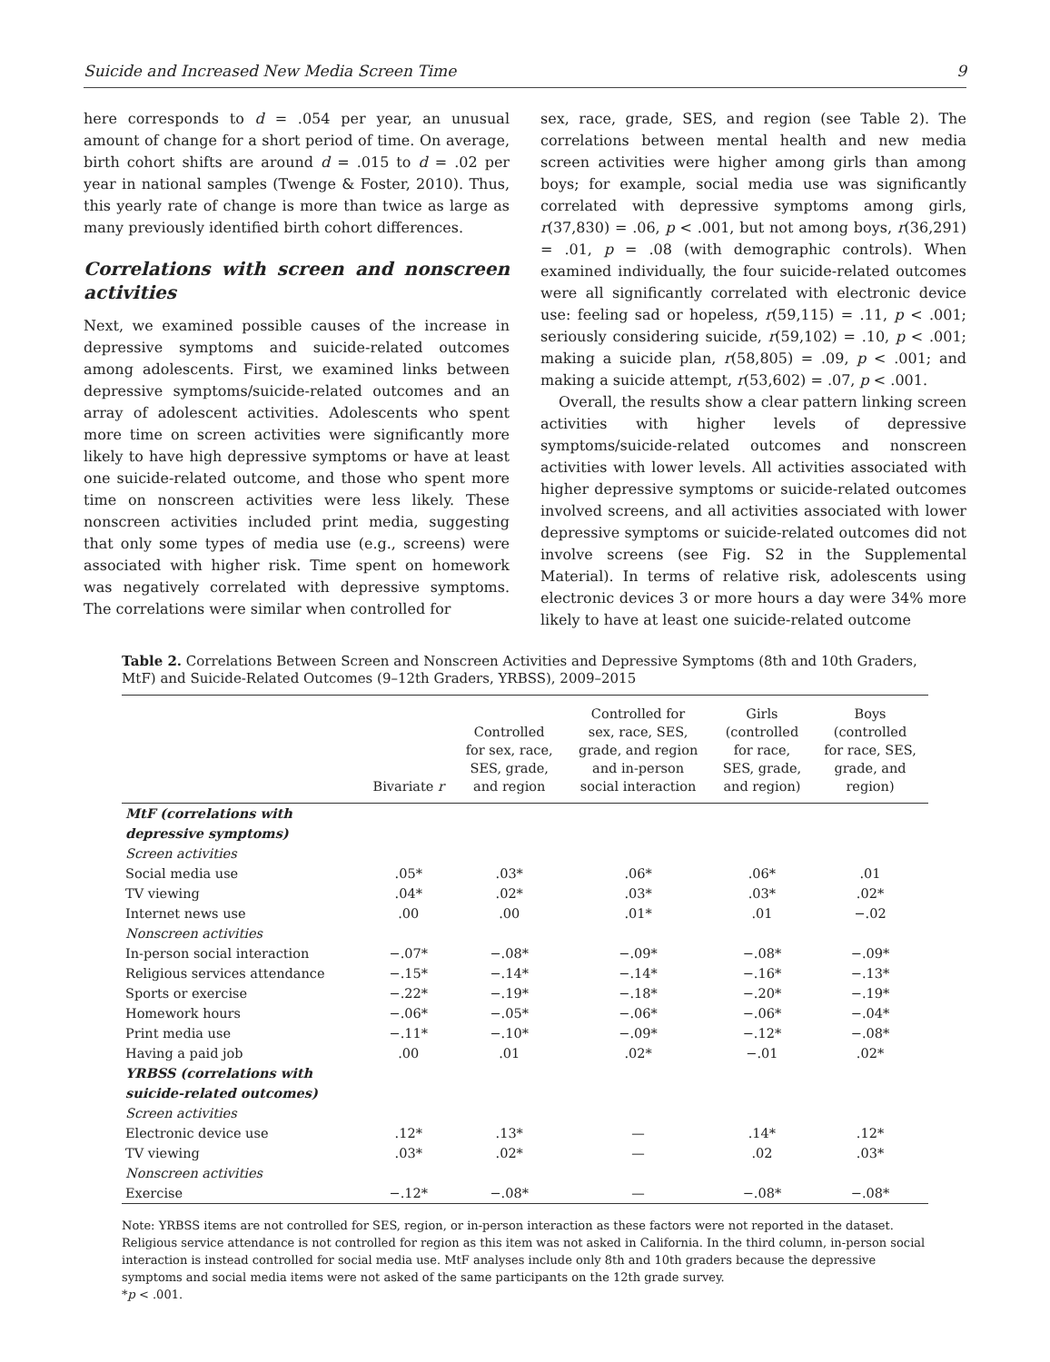Suicide and Increased New Media Screen Time 9
here corresponds to d = .054 per year, an unusual amount of change for a short period of time. On average, birth cohort shifts are around d = .015 to d = .02 per year in national samples (Twenge & Foster, 2010). Thus, this yearly rate of change is more than twice as large as many previously identified birth cohort differences.
Correlations with screen and nonscreen activities
Next, we examined possible causes of the increase in depressive symptoms and suicide-related outcomes among adolescents. First, we examined links between depressive symptoms/suicide-related outcomes and an array of adolescent activities. Adolescents who spent more time on screen activities were significantly more likely to have high depressive symptoms or have at least one suicide-related outcome, and those who spent more time on nonscreen activities were less likely. These nonscreen activities included print media, suggesting that only some types of media use (e.g., screens) were associated with higher risk. Time spent on homework was negatively correlated with depressive symptoms. The correlations were similar when controlled for
sex, race, grade, SES, and region (see Table 2). The correlations between mental health and new media screen activities were higher among girls than among boys; for example, social media use was significantly correlated with depressive symptoms among girls, r(37,830) = .06, p < .001, but not among boys, r(36,291) = .01, p = .08 (with demographic controls). When examined individually, the four suicide-related outcomes were all significantly correlated with electronic device use: feeling sad or hopeless, r(59,115) = .11, p < .001; seriously considering suicide, r(59,102) = .10, p < .001; making a suicide plan, r(58,805) = .09, p < .001; and making a suicide attempt, r(53,602) = .07, p < .001.
Overall, the results show a clear pattern linking screen activities with higher levels of depressive symptoms/suicide-related outcomes and nonscreen activities with lower levels. All activities associated with higher depressive symptoms or suicide-related outcomes involved screens, and all activities associated with lower depressive symptoms or suicide-related outcomes did not involve screens (see Fig. S2 in the Supplemental Material). In terms of relative risk, adolescents using electronic devices 3 or more hours a day were 34% more likely to have at least one suicide-related outcome
Table 2. Correlations Between Screen and Nonscreen Activities and Depressive Symptoms (8th and 10th Graders, MtF) and Suicide-Related Outcomes (9–12th Graders, YRBSS), 2009–2015
| | Bivariate r | Controlled for sex, race, SES, grade, and region | Controlled for sex, race, SES, grade, and region and in-person social interaction | Girls (controlled for race, SES, grade, and region) | Boys (controlled for race, SES, grade, and region) |
| --- | --- | --- | --- | --- | --- |
| MtF (correlations with depressive symptoms) | | | | | |
| Screen activities | | | | | |
| Social media use | .05* | .03* | .06* | .06* | .01 |
| TV viewing | .04* | .02* | .03* | .03* | .02* |
| Internet news use | .00 | .00 | .01* | .01 | −.02 |
| Nonscreen activities | | | | | |
| In-person social interaction | −.07* | −.08* | −.09* | −.08* | −.09* |
| Religious services attendance | −.15* | −.14* | −.14* | −.16* | −.13* |
| Sports or exercise | −.22* | −.19* | −.18* | −.20* | −.19* |
| Homework hours | −.06* | −.05* | −.06* | −.06* | −.04* |
| Print media use | −.11* | −.10* | −.09* | −.12* | −.08* |
| Having a paid job | .00 | .01 | .02* | −.01 | .02* |
| YRBSS (correlations with suicide-related outcomes) | | | | | |
| Screen activities | | | | | |
| Electronic device use | .12* | .13* | — | .14* | .12* |
| TV viewing | .03* | .02* | — | .02 | .03* |
| Nonscreen activities | | | | | |
| Exercise | −.12* | −.08* | — | −.08* | −.08* |
Note: YRBSS items are not controlled for SES, region, or in-person interaction as these factors were not reported in the dataset. Religious service attendance is not controlled for region as this item was not asked in California. In the third column, in-person social interaction is instead controlled for social media use. MtF analyses include only 8th and 10th graders because the depressive symptoms and social media items were not asked of the same participants on the 12th grade survey.
*p < .001.